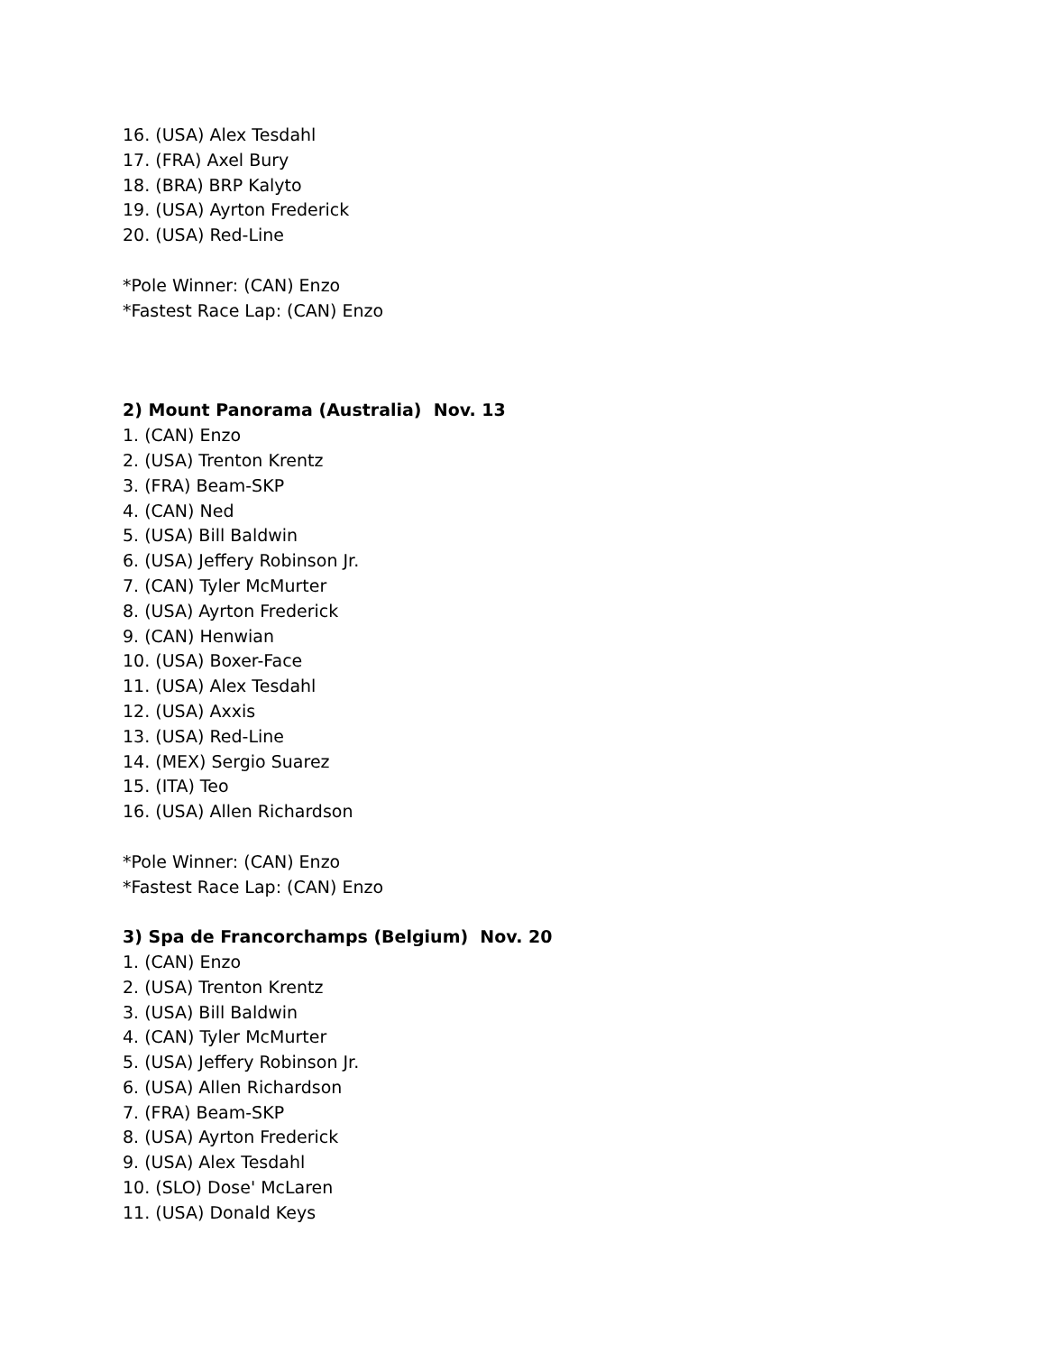16. (USA) Alex Tesdahl
17. (FRA) Axel Bury
18. (BRA) BRP Kalyto
19. (USA) Ayrton Frederick
20. (USA) Red-Line
*Pole Winner: (CAN) Enzo
*Fastest Race Lap: (CAN) Enzo
2) Mount Panorama (Australia) Nov. 13
1. (CAN) Enzo
2. (USA) Trenton Krentz
3. (FRA) Beam-SKP
4. (CAN) Ned
5. (USA) Bill Baldwin
6. (USA) Jeffery Robinson Jr.
7. (CAN) Tyler McMurter
8. (USA) Ayrton Frederick
9. (CAN) Henwian
10. (USA) Boxer-Face
11. (USA) Alex Tesdahl
12. (USA) Axxis
13. (USA) Red-Line
14. (MEX) Sergio Suarez
15. (ITA) Teo
16. (USA) Allen Richardson
*Pole Winner: (CAN) Enzo
*Fastest Race Lap: (CAN) Enzo
3) Spa de Francorchamps (Belgium) Nov. 20
1. (CAN) Enzo
2. (USA) Trenton Krentz
3. (USA) Bill Baldwin
4. (CAN) Tyler McMurter
5. (USA) Jeffery Robinson Jr.
6. (USA) Allen Richardson
7. (FRA) Beam-SKP
8. (USA) Ayrton Frederick
9. (USA) Alex Tesdahl
10. (SLO) Dose' McLaren
11. (USA) Donald Keys